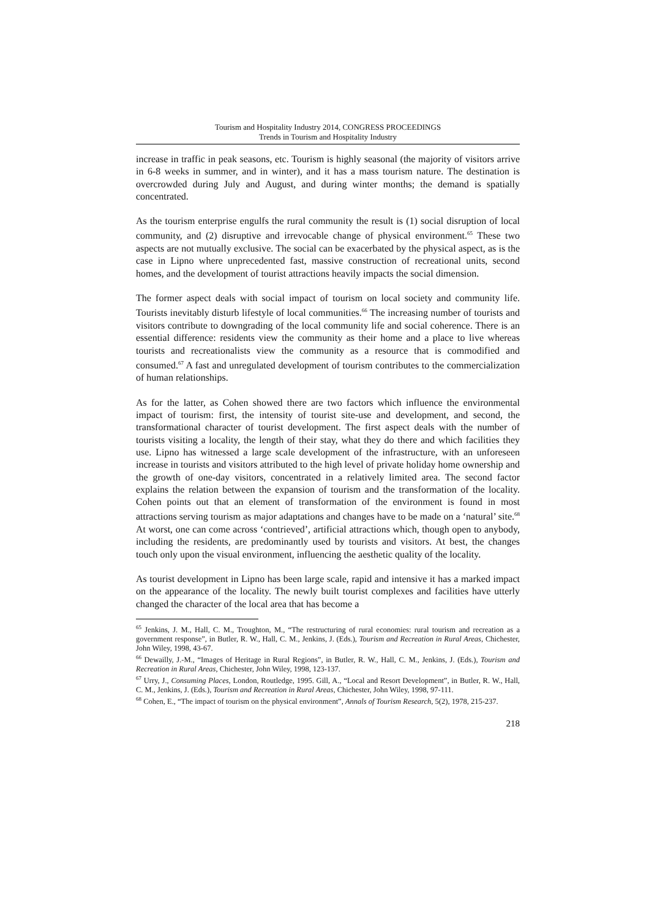Tourism and Hospitality Industry 2014, CONGRESS PROCEEDINGS
Trends in Tourism and Hospitality Industry
increase in traffic in peak seasons, etc. Tourism is highly seasonal (the majority of visitors arrive in 6-8 weeks in summer, and in winter), and it has a mass tourism nature. The destination is overcrowded during July and August, and during winter months; the demand is spatially concentrated.
As the tourism enterprise engulfs the rural community the result is (1) social disruption of local community, and (2) disruptive and irrevocable change of physical environment.<sup>65</sup> These two aspects are not mutually exclusive. The social can be exacerbated by the physical aspect, as is the case in Lipno where unprecedented fast, massive construction of recreational units, second homes, and the development of tourist attractions heavily impacts the social dimension.
The former aspect deals with social impact of tourism on local society and community life. Tourists inevitably disturb lifestyle of local communities.<sup>66</sup> The increasing number of tourists and visitors contribute to downgrading of the local community life and social coherence. There is an essential difference: residents view the community as their home and a place to live whereas tourists and recreationalists view the community as a resource that is commodified and consumed.<sup>67</sup> A fast and unregulated development of tourism contributes to the commercialization of human relationships.
As for the latter, as Cohen showed there are two factors which influence the environmental impact of tourism: first, the intensity of tourist site-use and development, and second, the transformational character of tourist development. The first aspect deals with the number of tourists visiting a locality, the length of their stay, what they do there and which facilities they use. Lipno has witnessed a large scale development of the infrastructure, with an unforeseen increase in tourists and visitors attributed to the high level of private holiday home ownership and the growth of one-day visitors, concentrated in a relatively limited area. The second factor explains the relation between the expansion of tourism and the transformation of the locality. Cohen points out that an element of transformation of the environment is found in most attractions serving tourism as major adaptations and changes have to be made on a ‘natural’ site.<sup>68</sup> At worst, one can come across ‘contrieved’, artificial attractions which, though open to anybody, including the residents, are predominantly used by tourists and visitors. At best, the changes touch only upon the visual environment, influencing the aesthetic quality of the locality.
As tourist development in Lipno has been large scale, rapid and intensive it has a marked impact on the appearance of the locality. The newly built tourist complexes and facilities have utterly changed the character of the local area that has become a
<sup>65</sup> Jenkins, J. M., Hall, C. M., Troughton, M., “The restructuring of rural economies: rural tourism and recreation as a government response”, in Butler, R. W., Hall, C. M., Jenkins, J. (Eds.), Tourism and Recreation in Rural Areas, Chichester, John Wiley, 1998, 43-67.
<sup>66</sup> Dewailly, J.-M., “Images of Heritage in Rural Regions”, in Butler, R. W., Hall, C. M., Jenkins, J. (Eds.), Tourism and Recreation in Rural Areas, Chichester, John Wiley, 1998, 123-137.
<sup>67</sup> Urry, J., Consuming Places, London, Routledge, 1995. Gill, A., “Local and Resort Development”, in Butler, R. W., Hall, C. M., Jenkins, J. (Eds.), Tourism and Recreation in Rural Areas, Chichester, John Wiley, 1998, 97-111.
<sup>68</sup> Cohen, E., “The impact of tourism on the physical environment”, Annals of Tourism Research, 5(2), 1978, 215-237.
218